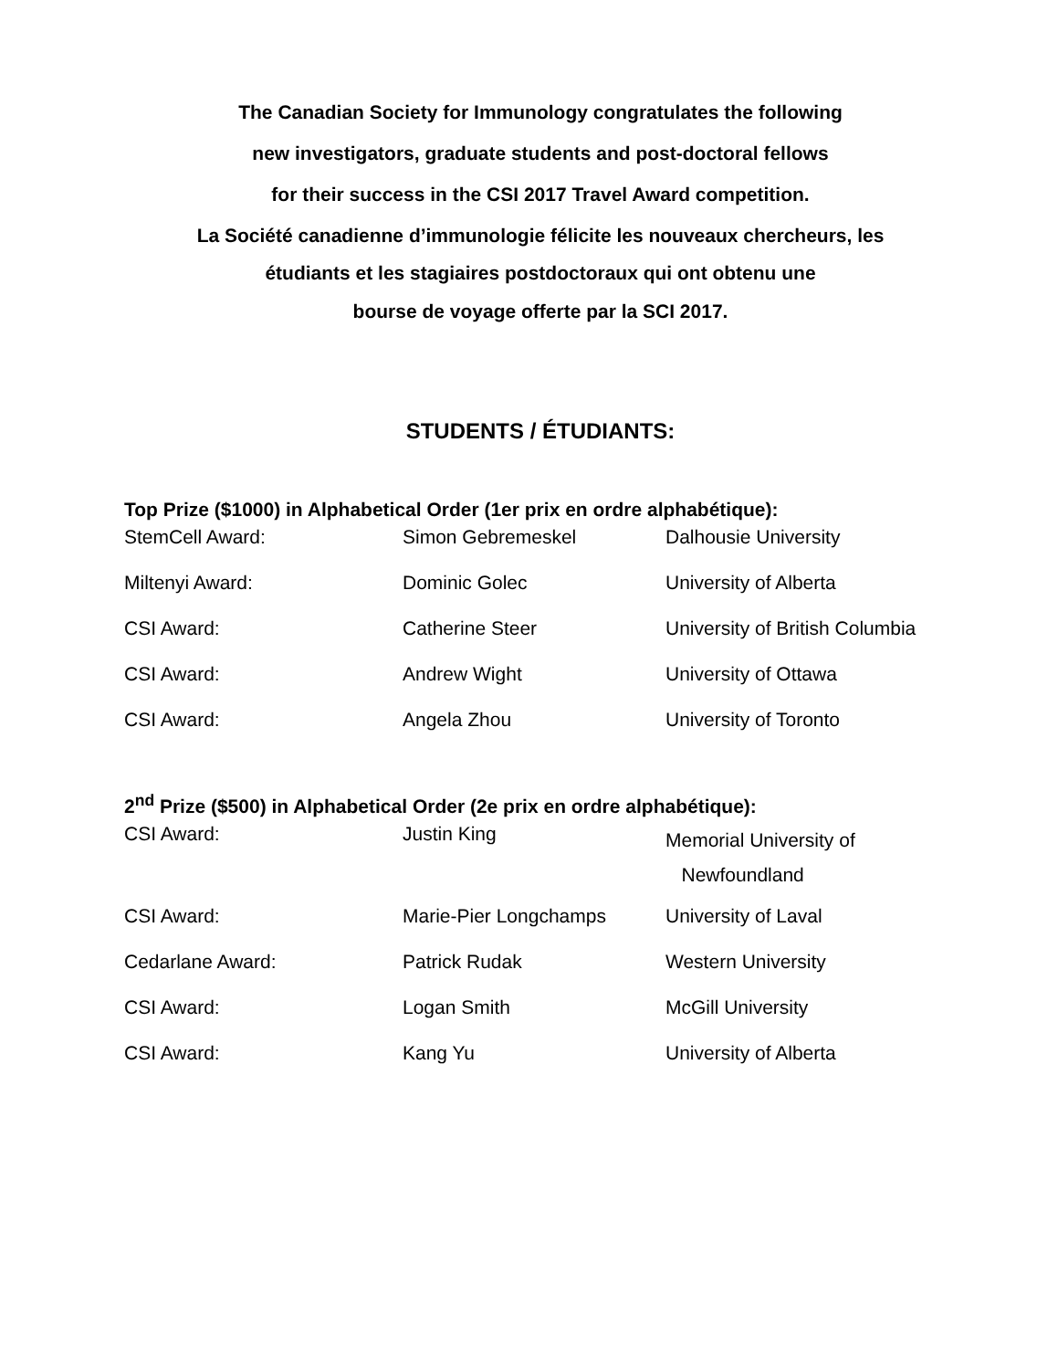The Canadian Society for Immunology congratulates the following
new investigators, graduate students and post-doctoral fellows
for their success in the CSI 2017 Travel Award competition.
La Société canadienne d’immunologie félicite les nouveaux chercheurs, les
étudiants et les stagiaires postdoctoraux qui ont obtenu une
bourse de voyage offerte par la SCI 2017.
STUDENTS / ÉTUDIANTS:
Top Prize ($1000) in Alphabetical Order (1er prix en ordre alphabétique):
| StemCell Award: | Simon Gebremeskel | Dalhousie University |
| Miltenyi Award: | Dominic Golec | University of Alberta |
| CSI Award: | Catherine Steer | University of British Columbia |
| CSI Award: | Andrew Wight | University of Ottawa |
| CSI Award: | Angela Zhou | University of Toronto |
2<sup>nd</sup> Prize ($500) in Alphabetical Order (2e prix en ordre alphabétique):
| CSI Award: | Justin King | Memorial University of Newfoundland |
| CSI Award: | Marie-Pier Longchamps | University of Laval |
| Cedarlane Award: | Patrick Rudak | Western University |
| CSI Award: | Logan Smith | McGill University |
| CSI Award: | Kang Yu | University of Alberta |